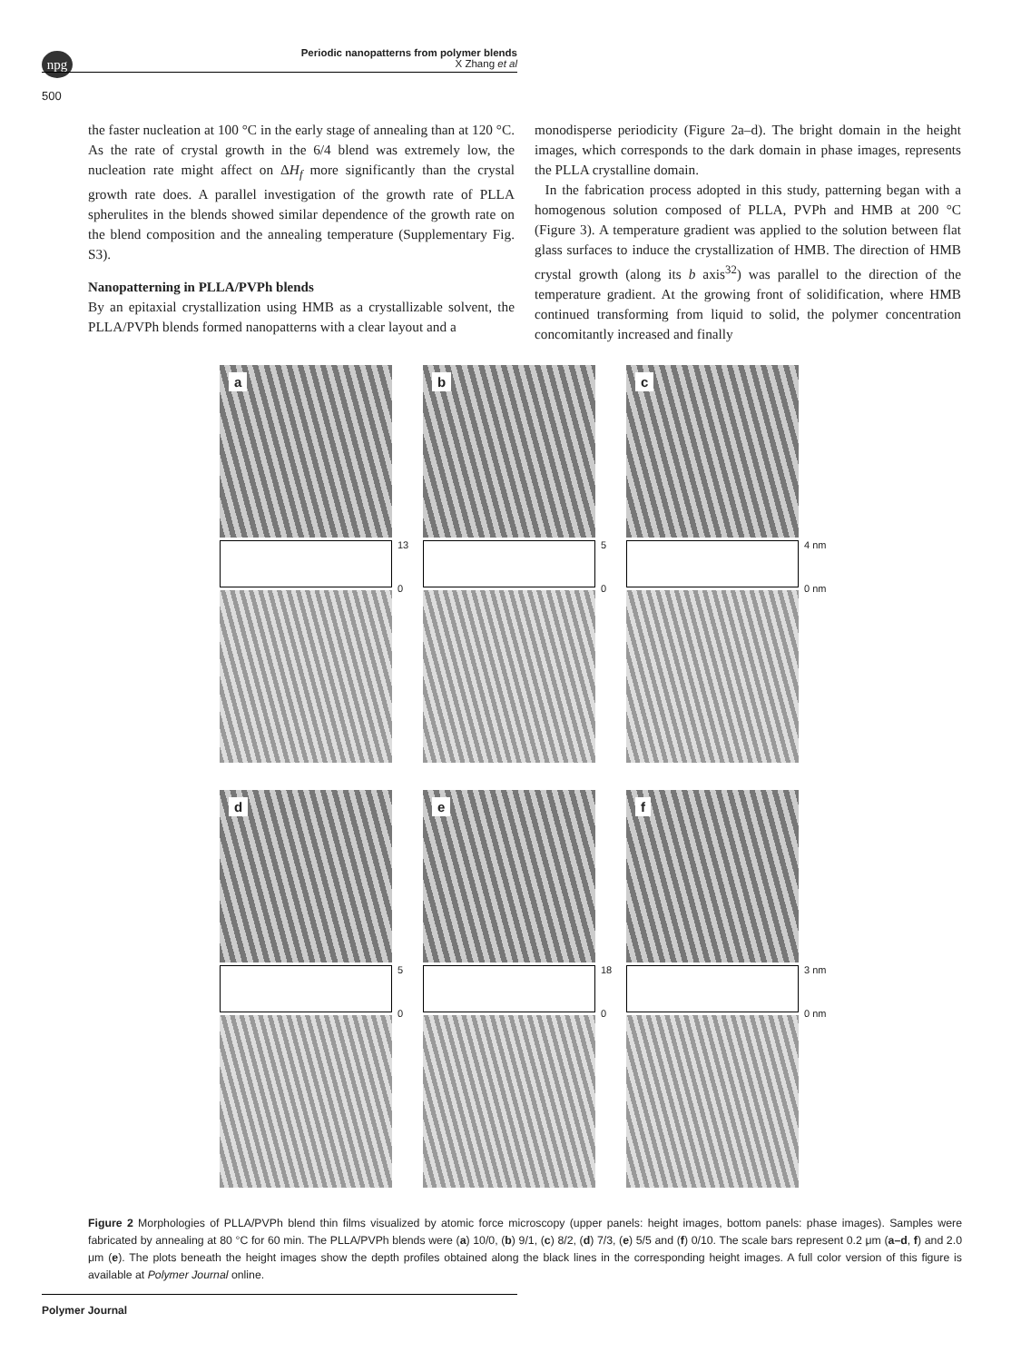npg
Periodic nanopatterns from polymer blends
X Zhang et al
500
the faster nucleation at 100 °C in the early stage of annealing than at 120 °C. As the rate of crystal growth in the 6/4 blend was extremely low, the nucleation rate might affect on ΔH<sub>f</sub> more significantly than the crystal growth rate does. A parallel investigation of the growth rate of PLLA spherulites in the blends showed similar dependence of the growth rate on the blend composition and the annealing temperature (Supplementary Fig. S3).
Nanopatterning in PLLA/PVPh blends
By an epitaxial crystallization using HMB as a crystallizable solvent, the PLLA/PVPh blends formed nanopatterns with a clear layout and a
monodisperse periodicity (Figure 2a–d). The bright domain in the height images, which corresponds to the dark domain in phase images, represents the PLLA crystalline domain.
In the fabrication process adopted in this study, patterning began with a homogenous solution composed of PLLA, PVPh and HMB at 200 °C (Figure 3). A temperature gradient was applied to the solution between flat glass surfaces to induce the crystallization of HMB. The direction of HMB crystal growth (along its b axis<sup>32</sup>) was parallel to the direction of the temperature gradient. At the growing front of solidification, where HMB continued transforming from liquid to solid, the polymer concentration concomitantly increased and finally
a
13
0
b
5
0
c
4 nm
0 nm
d
5
0
e
18
0
f
3 nm
0 nm
Figure 2 Morphologies of PLLA/PVPh blend thin films visualized by atomic force microscopy (upper panels: height images, bottom panels: phase images). Samples were fabricated by annealing at 80 °C for 60 min. The PLLA/PVPh blends were (a) 10/0, (b) 9/1, (c) 8/2, (d) 7/3, (e) 5/5 and (f) 0/10. The scale bars represent 0.2 μm (a–d, f) and 2.0 μm (e). The plots beneath the height images show the depth profiles obtained along the black lines in the corresponding height images. A full color version of this figure is available at Polymer Journal online.
Polymer Journal